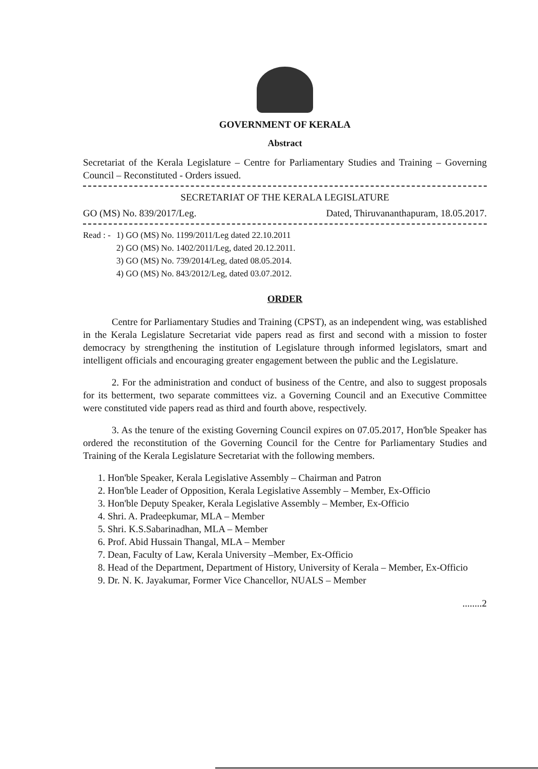GOVERNMENT OF KERALA
Abstract
Secretariat of the Kerala Legislature – Centre for Parliamentary Studies and Training – Governing Council – Reconstituted - Orders issued.
SECRETARIAT OF THE KERALA LEGISLATURE
GO (MS) No. 839/2017/Leg. Dated, Thiruvananthapuram, 18.05.2017.
Read : -
1) GO (MS) No. 1199/2011/Leg dated 22.10.2011
2) GO (MS) No. 1402/2011/Leg, dated 20.12.2011.
3) GO (MS) No. 739/2014/Leg, dated 08.05.2014.
4) GO (MS) No. 843/2012/Leg, dated 03.07.2012.
ORDER
Centre for Parliamentary Studies and Training (CPST), as an independent wing, was established in the Kerala Legislature Secretariat vide papers read as first and second with a mission to foster democracy by strengthening the institution of Legislature through informed legislators, smart and intelligent officials and encouraging greater engagement between the public and the Legislature.
2. For the administration and conduct of business of the Centre, and also to suggest proposals for its betterment, two separate committees viz. a Governing Council and an Executive Committee were constituted vide papers read as third and fourth above, respectively.
3. As the tenure of the existing Governing Council expires on 07.05.2017, Hon'ble Speaker has ordered the reconstitution of the Governing Council for the Centre for Parliamentary Studies and Training of the Kerala Legislature Secretariat with the following members.
1. Hon'ble Speaker, Kerala Legislative Assembly – Chairman and Patron
2. Hon'ble Leader of Opposition, Kerala Legislative Assembly – Member, Ex-Officio
3. Hon'ble Deputy Speaker, Kerala Legislative Assembly – Member, Ex-Officio
4. Shri. A. Pradeepkumar, MLA – Member
5. Shri. K.S.Sabarinadhan, MLA – Member
6. Prof. Abid Hussain Thangal, MLA – Member
7. Dean, Faculty of Law, Kerala University –Member, Ex-Officio
8. Head of the Department, Department of History, University of Kerala – Member, Ex-Officio
9. Dr. N. K. Jayakumar, Former Vice Chancellor, NUALS – Member
........2